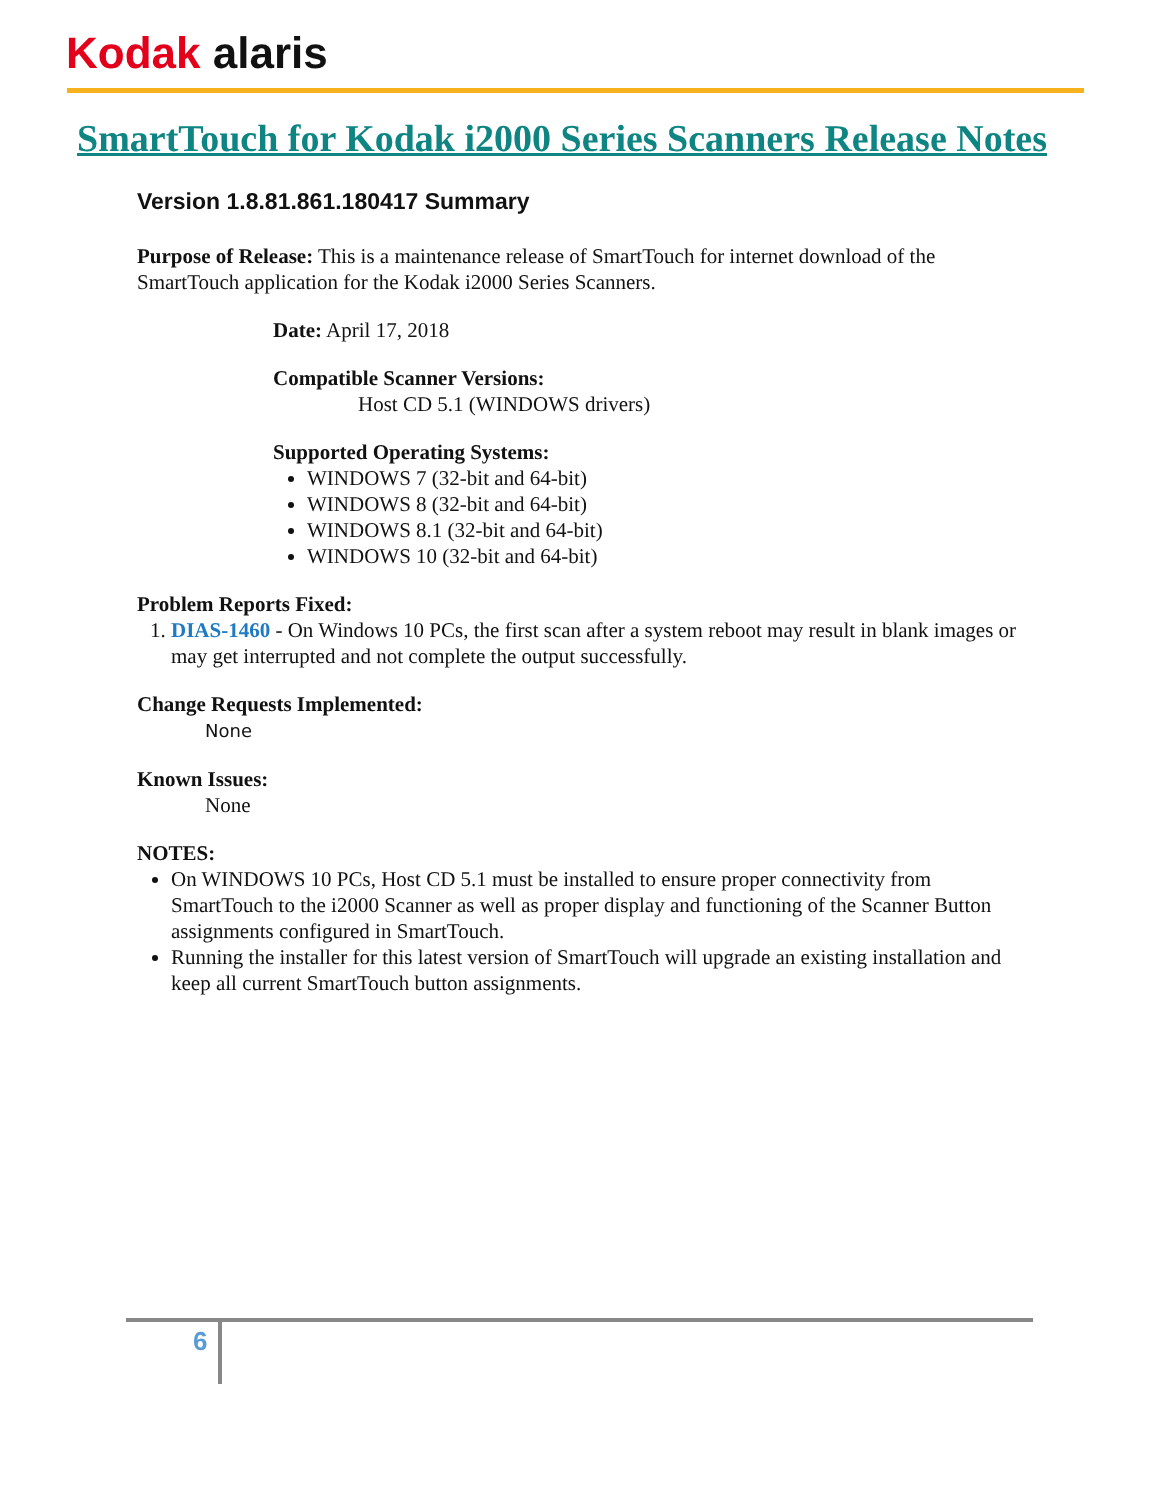Kodak alaris
SmartTouch for Kodak i2000 Series Scanners Release Notes
Version 1.8.81.861.180417 Summary
Purpose of Release: This is a maintenance release of SmartTouch for internet download of the SmartTouch application for the Kodak i2000 Series Scanners.
Date: April 17, 2018
Compatible Scanner Versions:
Host CD 5.1 (WINDOWS drivers)
Supported Operating Systems:
WINDOWS 7 (32-bit and 64-bit)
WINDOWS 8 (32-bit and 64-bit)
WINDOWS 8.1 (32-bit and 64-bit)
WINDOWS 10 (32-bit and 64-bit)
Problem Reports Fixed:
1. DIAS-1460 - On Windows 10 PCs, the first scan after a system reboot may result in blank images or may get interrupted and not complete the output successfully.
Change Requests Implemented:
None
Known Issues:
None
NOTES:
On WINDOWS 10 PCs, Host CD 5.1 must be installed to ensure proper connectivity from SmartTouch to the i2000 Scanner as well as proper display and functioning of the Scanner Button assignments configured in SmartTouch.
Running the installer for this latest version of SmartTouch will upgrade an existing installation and keep all current SmartTouch button assignments.
6